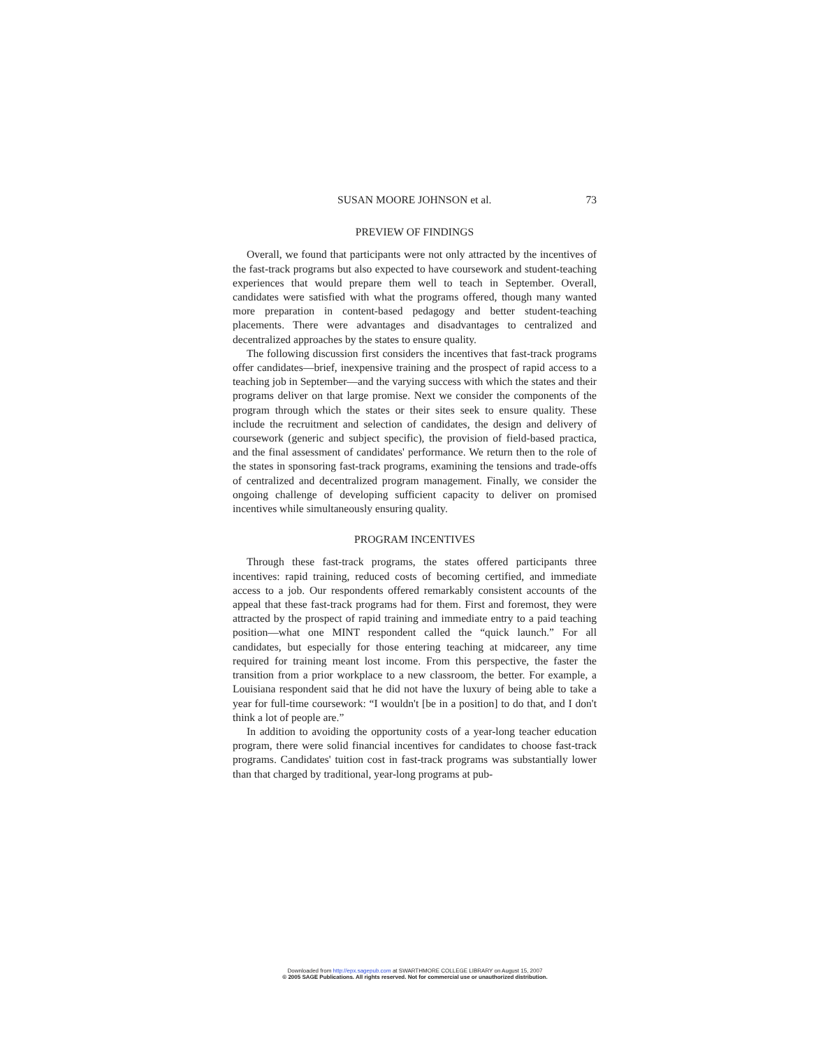SUSAN MOORE JOHNSON et al. 73
PREVIEW OF FINDINGS
Overall, we found that participants were not only attracted by the incentives of the fast-track programs but also expected to have coursework and student-teaching experiences that would prepare them well to teach in September. Overall, candidates were satisfied with what the programs offered, though many wanted more preparation in content-based pedagogy and better student-teaching placements. There were advantages and disadvantages to centralized and decentralized approaches by the states to ensure quality.
The following discussion first considers the incentives that fast-track programs offer candidates—brief, inexpensive training and the prospect of rapid access to a teaching job in September—and the varying success with which the states and their programs deliver on that large promise. Next we consider the components of the program through which the states or their sites seek to ensure quality. These include the recruitment and selection of candidates, the design and delivery of coursework (generic and subject specific), the provision of field-based practica, and the final assessment of candidates' performance. We return then to the role of the states in sponsoring fast-track programs, examining the tensions and trade-offs of centralized and decentralized program management. Finally, we consider the ongoing challenge of developing sufficient capacity to deliver on promised incentives while simultaneously ensuring quality.
PROGRAM INCENTIVES
Through these fast-track programs, the states offered participants three incentives: rapid training, reduced costs of becoming certified, and immediate access to a job. Our respondents offered remarkably consistent accounts of the appeal that these fast-track programs had for them. First and foremost, they were attracted by the prospect of rapid training and immediate entry to a paid teaching position—what one MINT respondent called the “quick launch.” For all candidates, but especially for those entering teaching at midcareer, any time required for training meant lost income. From this perspective, the faster the transition from a prior workplace to a new classroom, the better. For example, a Louisiana respondent said that he did not have the luxury of being able to take a year for full-time coursework: “I wouldn't [be in a position] to do that, and I don't think a lot of people are.”
In addition to avoiding the opportunity costs of a year-long teacher education program, there were solid financial incentives for candidates to choose fast-track programs. Candidates' tuition cost in fast-track programs was substantially lower than that charged by traditional, year-long programs at pub-
Downloaded from http://epx.sagepub.com at SWARTHMORE COLLEGE LIBRARY on August 15, 2007
© 2005 SAGE Publications. All rights reserved. Not for commercial use or unauthorized distribution.